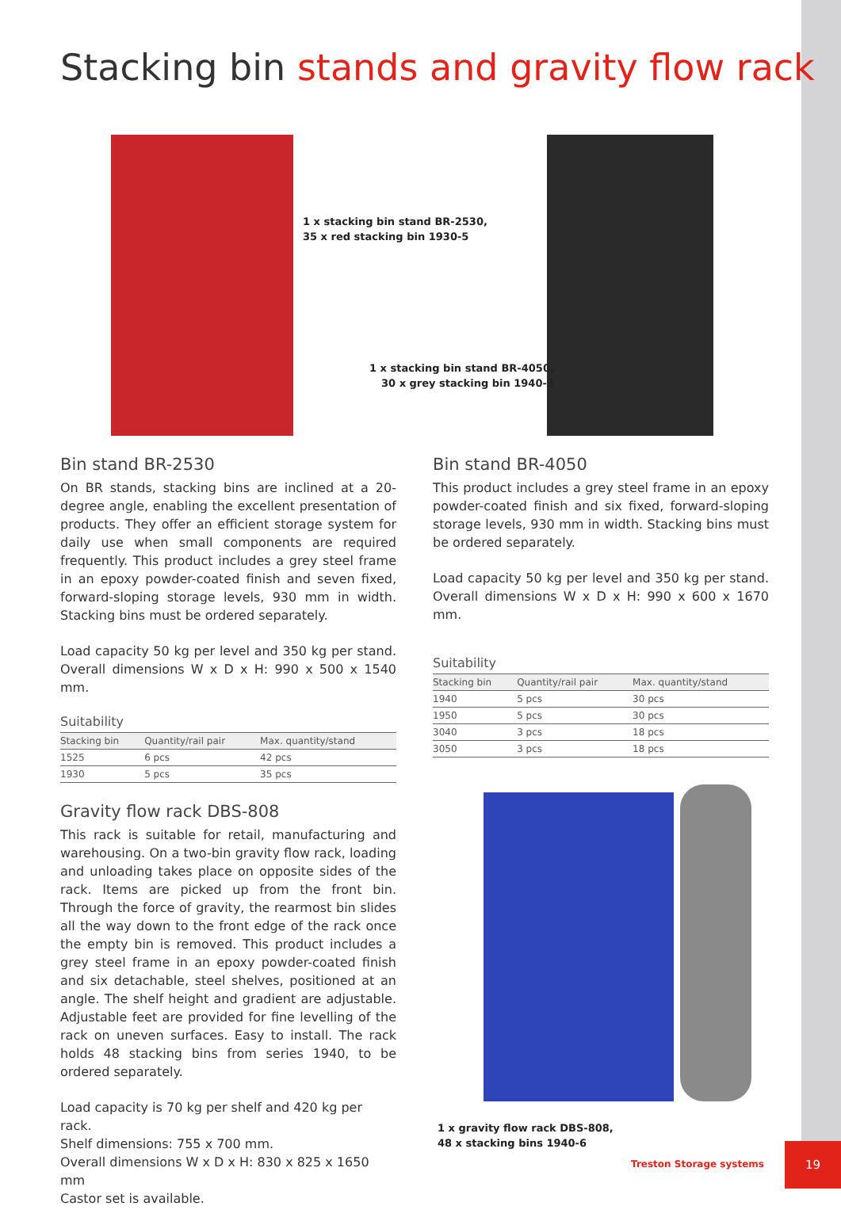Stacking bin stands and gravity flow rack
1 x stacking bin stand BR-2530,
35 x red stacking bin 1930-5
1 x stacking bin stand BR-4050,
30 x grey stacking bin 1940-3
Bin stand BR-2530
On BR stands, stacking bins are inclined at a 20-degree angle, enabling the excellent presentation of products. They offer an efficient storage system for daily use when small components are required frequently. This product includes a grey steel frame in an epoxy powder-coated finish and seven fixed, forward-sloping storage levels, 930 mm in width. Stacking bins must be ordered separately.
Load capacity 50 kg per level and 350 kg per stand. Overall dimensions W x D x H: 990 x 500 x 1540 mm.
Suitability
| Stacking bin | Quantity/rail pair | Max. quantity/stand |
| --- | --- | --- |
| 1525 | 6 pcs | 42 pcs |
| 1930 | 5 pcs | 35 pcs |
Bin stand BR-4050
This product includes a grey steel frame in an epoxy powder-coated finish and six fixed, forward-sloping storage levels, 930 mm in width. Stacking bins must be ordered separately.
Load capacity 50 kg per level and 350 kg per stand. Overall dimensions W x D x H: 990 x 600 x 1670 mm.
Suitability
| Stacking bin | Quantity/rail pair | Max. quantity/stand |
| --- | --- | --- |
| 1940 | 5 pcs | 30 pcs |
| 1950 | 5 pcs | 30 pcs |
| 3040 | 3 pcs | 18 pcs |
| 3050 | 3 pcs | 18 pcs |
Gravity flow rack DBS-808
This rack is suitable for retail, manufacturing and warehousing. On a two-bin gravity flow rack, loading and unloading takes place on opposite sides of the rack. Items are picked up from the front bin. Through the force of gravity, the rearmost bin slides all the way down to the front edge of the rack once the empty bin is removed. This product includes a grey steel frame in an epoxy powder-coated finish and six detachable, steel shelves, positioned at an angle. The shelf height and gradient are adjustable. Adjustable feet are provided for fine levelling of the rack on uneven surfaces. Easy to install. The rack holds 48 stacking bins from series 1940, to be ordered separately.
Load capacity is 70 kg per shelf and 420 kg per rack.
Shelf dimensions: 755 x 700 mm.
Overall dimensions W x D x H: 830 x 825 x 1650 mm
Castor set is available.
1 x gravity flow rack DBS-808,
48 x stacking bins 1940-6
Treston Storage systems
19